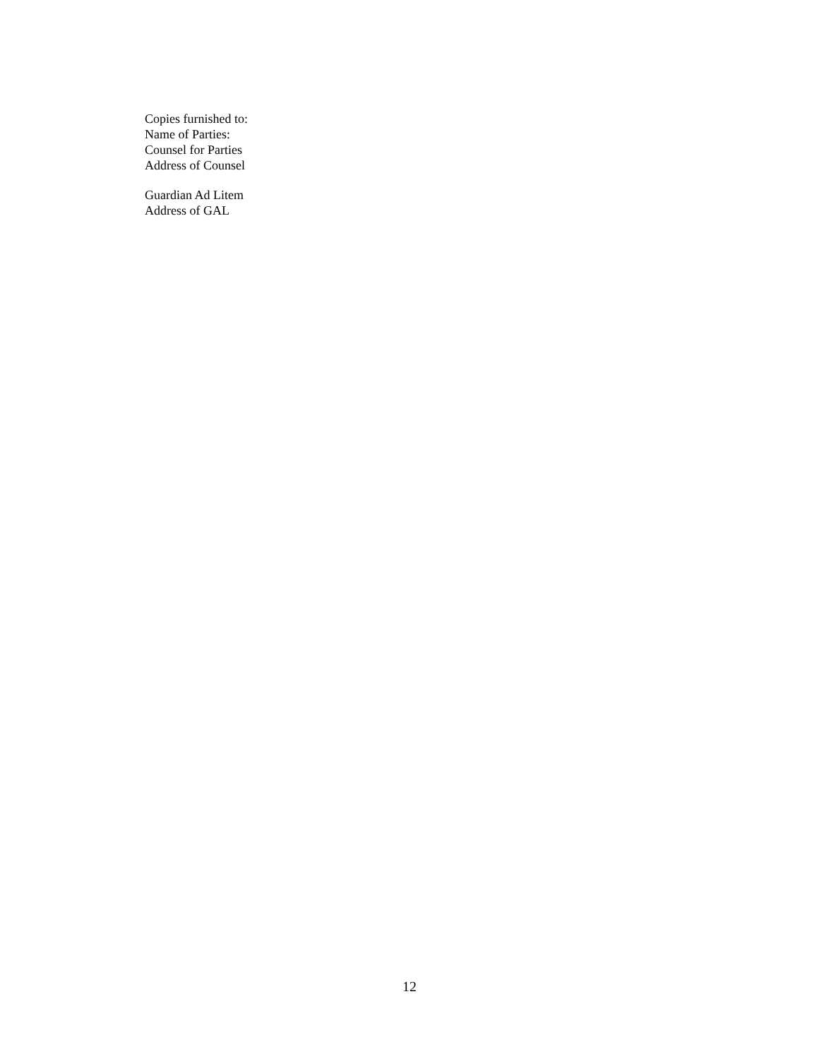Copies furnished to:
Name of Parties:
Counsel for Parties
Address of Counsel
Guardian Ad Litem
Address of GAL
12